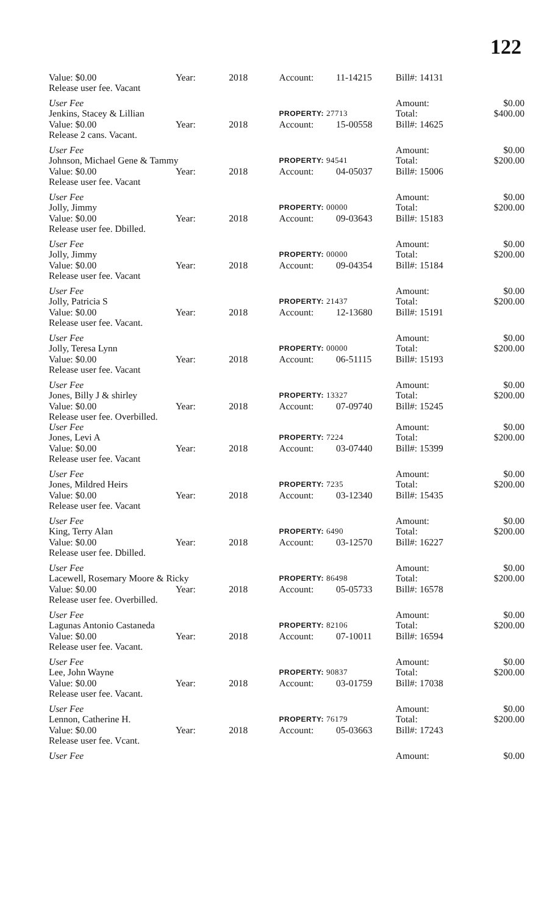122
| Value: $0.00 | Year: | 2018 | Account: | 11-14215 | | Bill#: 14131 | |
| Release user fee. Vacant | | | | | | | |
| User Fee | | | | | | Amount: | $0.00 |
| Jenkins, Stacey & Lillian | | | PROPERTY: 27713 | | | Total: | $400.00 |
| Value: $0.00 | Year: | 2018 | Account: | 15-00558 | | Bill#: 14625 | |
| Release 2 cans. Vacant. | | | | | | | |
| User Fee | | | | | | Amount: | $0.00 |
| Johnson, Michael Gene & Tammy | | | PROPERTY: 94541 | | | Total: | $200.00 |
| Value: $0.00 | Year: | 2018 | Account: | 04-05037 | | Bill#: 15006 | |
| Release user fee. Vacant | | | | | | | |
| User Fee | | | | | | Amount: | $0.00 |
| Jolly, Jimmy | | | PROPERTY: 00000 | | | Total: | $200.00 |
| Value: $0.00 | Year: | 2018 | Account: | 09-03643 | | Bill#: 15183 | |
| Release user fee. Dbilled. | | | | | | | |
| User Fee | | | | | | Amount: | $0.00 |
| Jolly, Jimmy | | | PROPERTY: 00000 | | | Total: | $200.00 |
| Value: $0.00 | Year: | 2018 | Account: | 09-04354 | | Bill#: 15184 | |
| Release user fee. Vacant | | | | | | | |
| User Fee | | | | | | Amount: | $0.00 |
| Jolly, Patricia S | | | PROPERTY: 21437 | | | Total: | $200.00 |
| Value: $0.00 | Year: | 2018 | Account: | 12-13680 | | Bill#: 15191 | |
| Release user fee. Vacant. | | | | | | | |
| User Fee | | | | | | Amount: | $0.00 |
| Jolly, Teresa Lynn | | | PROPERTY: 00000 | | | Total: | $200.00 |
| Value: $0.00 | Year: | 2018 | Account: | 06-51115 | | Bill#: 15193 | |
| Release user fee. Vacant | | | | | | | |
| User Fee | | | | | | Amount: | $0.00 |
| Jones, Billy J & shirley | | | PROPERTY: 13327 | | | Total: | $200.00 |
| Value: $0.00 | Year: | 2018 | Account: | 07-09740 | | Bill#: 15245 | |
| Release user fee. Overbilled. | | | | | | | |
| User Fee | | | | | | Amount: | $0.00 |
| Jones, Levi A | | | PROPERTY: 7224 | | | Total: | $200.00 |
| Value: $0.00 | Year: | 2018 | Account: | 03-07440 | | Bill#: 15399 | |
| Release user fee. Vacant | | | | | | | |
| User Fee | | | | | | Amount: | $0.00 |
| Jones, Mildred Heirs | | | PROPERTY: 7235 | | | Total: | $200.00 |
| Value: $0.00 | Year: | 2018 | Account: | 03-12340 | | Bill#: 15435 | |
| Release user fee. Vacant | | | | | | | |
| User Fee | | | | | | Amount: | $0.00 |
| King, Terry Alan | | | PROPERTY: 6490 | | | Total: | $200.00 |
| Value: $0.00 | Year: | 2018 | Account: | 03-12570 | | Bill#: 16227 | |
| Release user fee. Dbilled. | | | | | | | |
| User Fee | | | | | | Amount: | $0.00 |
| Lacewell, Rosemary Moore & Ricky | | | PROPERTY: 86498 | | | Total: | $200.00 |
| Value: $0.00 | Year: | 2018 | Account: | 05-05733 | | Bill#: 16578 | |
| Release user fee. Overbilled. | | | | | | | |
| User Fee | | | | | | Amount: | $0.00 |
| Lagunas Antonio Castaneda | | | PROPERTY: 82106 | | | Total: | $200.00 |
| Value: $0.00 | Year: | 2018 | Account: | 07-10011 | | Bill#: 16594 | |
| Release user fee. Vacant. | | | | | | | |
| User Fee | | | | | | Amount: | $0.00 |
| Lee, John Wayne | | | PROPERTY: 90837 | | | Total: | $200.00 |
| Value: $0.00 | Year: | 2018 | Account: | 03-01759 | | Bill#: 17038 | |
| Release user fee. Vacant. | | | | | | | |
| User Fee | | | | | | Amount: | $0.00 |
| Lennon, Catherine H. | | | PROPERTY: 76179 | | | Total: | $200.00 |
| Value: $0.00 | Year: | 2018 | Account: | 05-03663 | | Bill#: 17243 | |
| Release user fee. Vcant. | | | | | | | |
| User Fee | | | | | | Amount: | $0.00 |